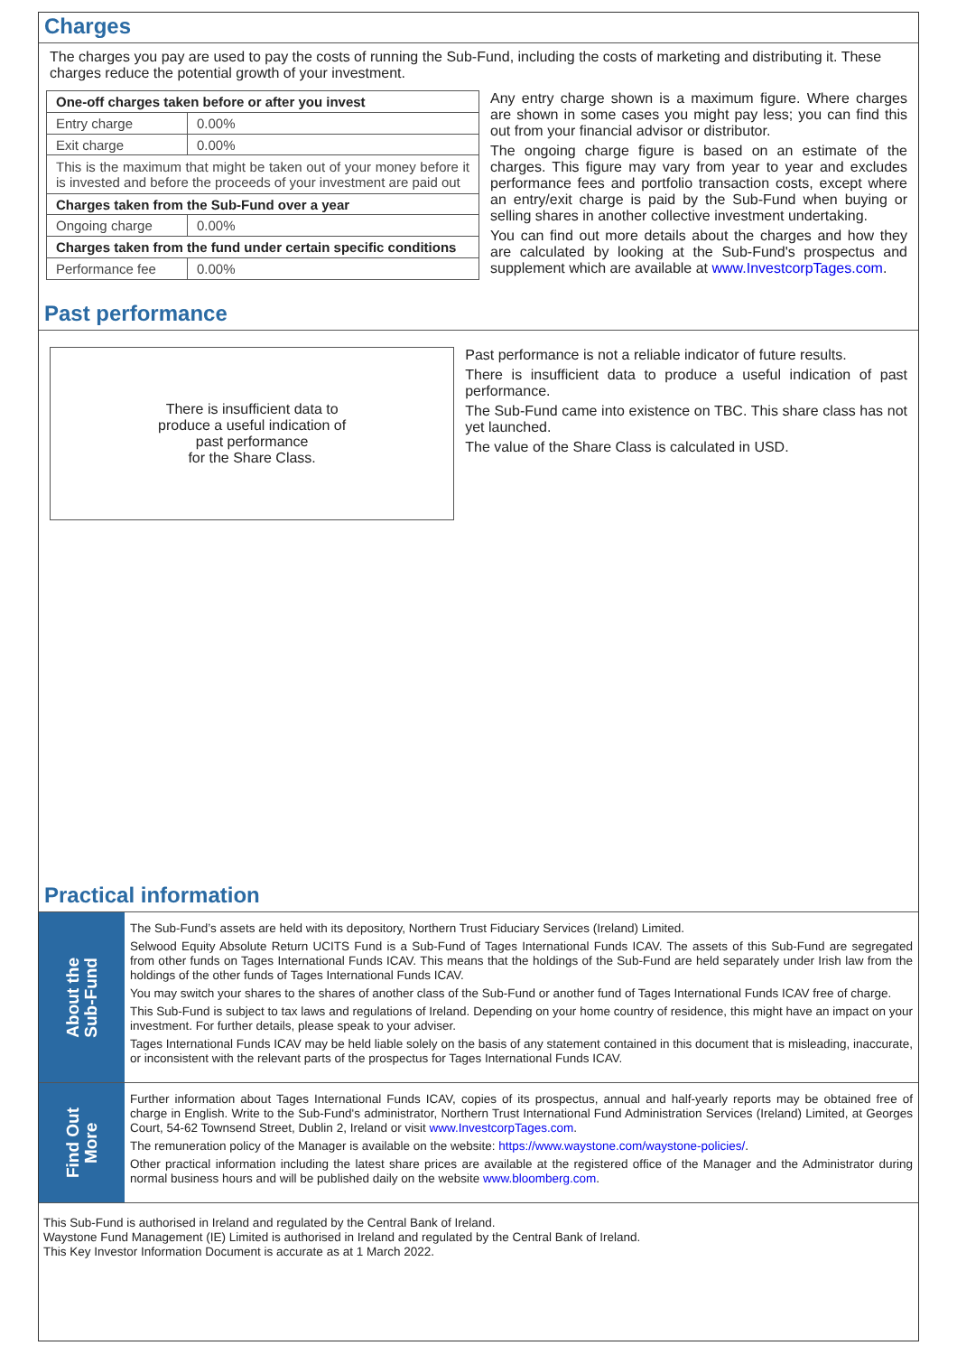Charges
The charges you pay are used to pay the costs of running the Sub-Fund, including the costs of marketing and distributing it. These charges reduce the potential growth of your investment.
| One-off charges taken before or after you invest | |
| Entry charge | 0.00% |
| Exit charge | 0.00% |
| This is the maximum that might be taken out of your money before it is invested and before the proceeds of your investment are paid out | |
| Charges taken from the Sub-Fund over a year | |
| Ongoing charge | 0.00% |
| Charges taken from the fund under certain specific conditions | |
| Performance fee | 0.00% |
Any entry charge shown is a maximum figure. Where charges are shown in some cases you might pay less; you can find this out from your financial advisor or distributor.
The ongoing charge figure is based on an estimate of the charges. This figure may vary from year to year and excludes performance fees and portfolio transaction costs, except where an entry/exit charge is paid by the Sub-Fund when buying or selling shares in another collective investment undertaking.
You can find out more details about the charges and how they are calculated by looking at the Sub-Fund's prospectus and supplement which are available at www.InvestcorpTages.com.
Past performance
There is insufficient data to
produce a useful indication of
past performance
for the Share Class.
Past performance is not a reliable indicator of future results.
There is insufficient data to produce a useful indication of past performance.
The Sub-Fund came into existence on TBC. This share class has not yet launched.
The value of the Share Class is calculated in USD.
Practical information
About the
Sub-Fund
The Sub-Fund’s assets are held with its depository, Northern Trust Fiduciary Services (Ireland) Limited.
Selwood Equity Absolute Return UCITS Fund is a Sub-Fund of Tages International Funds ICAV. The assets of this Sub-Fund are segregated from other funds on Tages International Funds ICAV. This means that the holdings of the Sub-Fund are held separately under Irish law from the holdings of the other funds of Tages International Funds ICAV.
You may switch your shares to the shares of another class of the Sub-Fund or another fund of Tages International Funds ICAV free of charge.
This Sub-Fund is subject to tax laws and regulations of Ireland. Depending on your home country of residence, this might have an impact on your investment. For further details, please speak to your adviser.
Tages International Funds ICAV may be held liable solely on the basis of any statement contained in this document that is misleading, inaccurate, or inconsistent with the relevant parts of the prospectus for Tages International Funds ICAV.
Find Out
More
Further information about Tages International Funds ICAV, copies of its prospectus, annual and half-yearly reports may be obtained free of charge in English. Write to the Sub-Fund's administrator, Northern Trust International Fund Administration Services (Ireland) Limited, at Georges Court, 54-62 Townsend Street, Dublin 2, Ireland or visit www.InvestcorpTages.com.
The remuneration policy of the Manager is available on the website: https://www.waystone.com/waystone-policies/.
Other practical information including the latest share prices are available at the registered office of the Manager and the Administrator during normal business hours and will be published daily on the website www.bloomberg.com.
This Sub-Fund is authorised in Ireland and regulated by the Central Bank of Ireland.
Waystone Fund Management (IE) Limited is authorised in Ireland and regulated by the Central Bank of Ireland.
This Key Investor Information Document is accurate as at 1 March 2022.